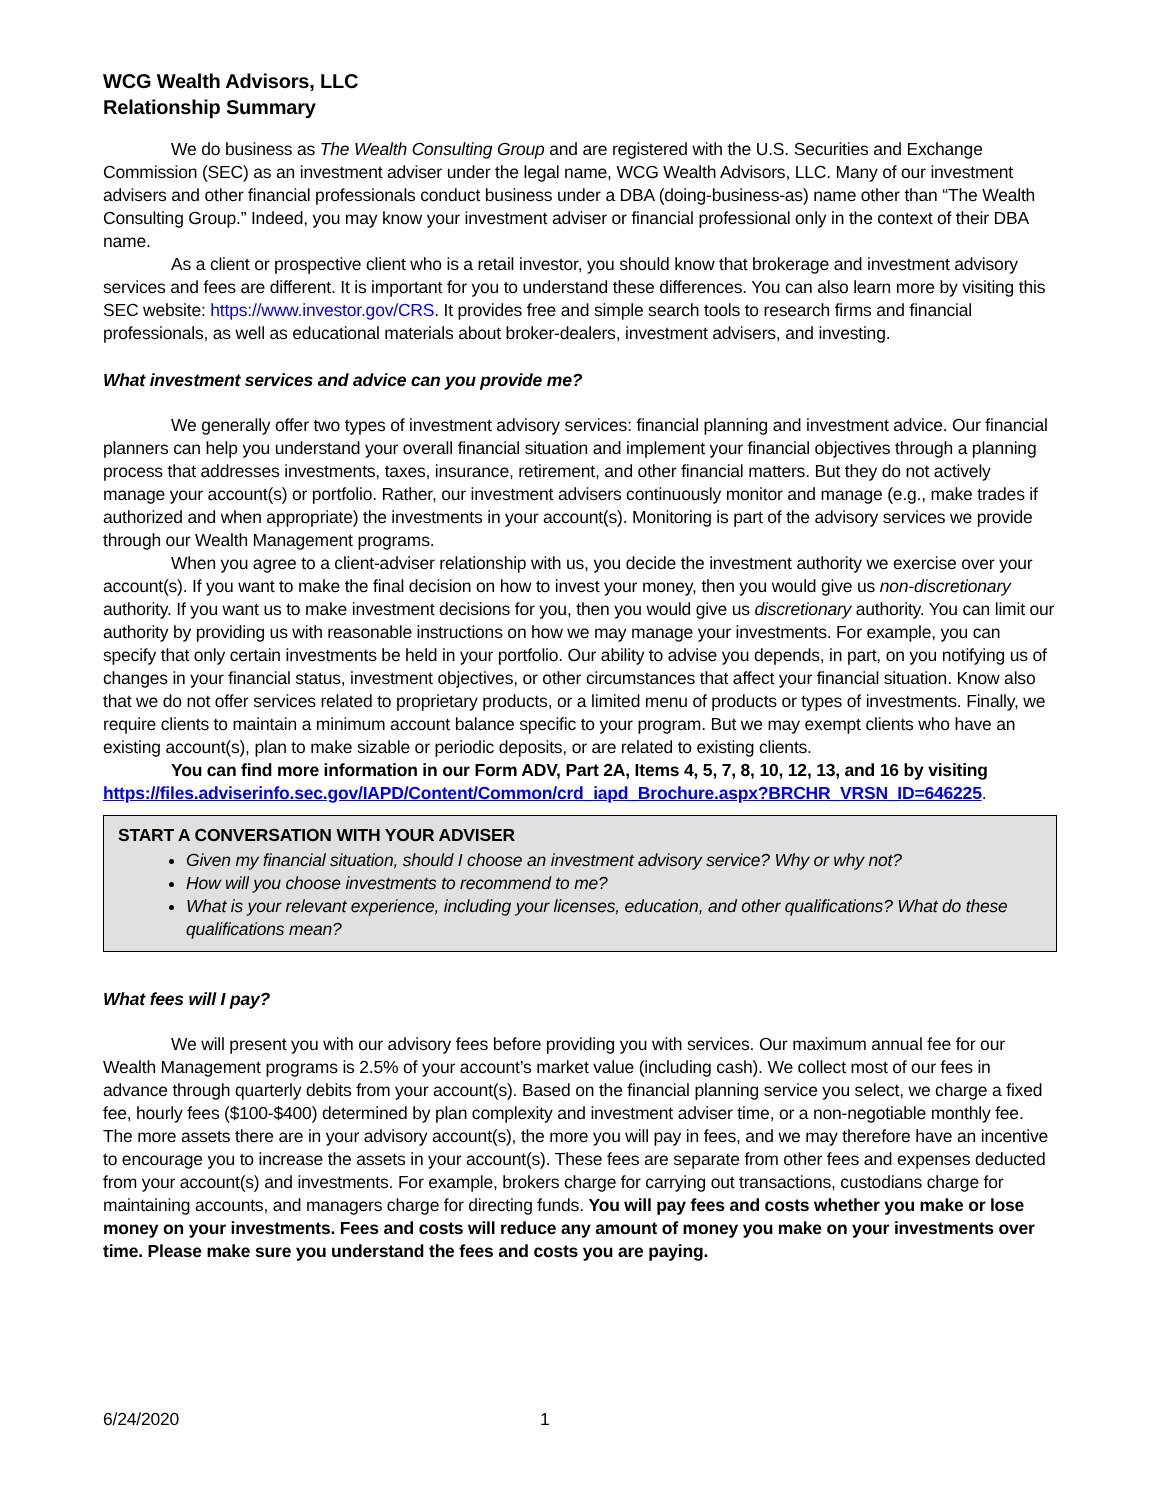WCG Wealth Advisors, LLC
Relationship Summary
We do business as The Wealth Consulting Group and are registered with the U.S. Securities and Exchange Commission (SEC) as an investment adviser under the legal name, WCG Wealth Advisors, LLC. Many of our investment advisers and other financial professionals conduct business under a DBA (doing-business-as) name other than “The Wealth Consulting Group.” Indeed, you may know your investment adviser or financial professional only in the context of their DBA name.
As a client or prospective client who is a retail investor, you should know that brokerage and investment advisory services and fees are different. It is important for you to understand these differences. You can also learn more by visiting this SEC website: https://www.investor.gov/CRS. It provides free and simple search tools to research firms and financial professionals, as well as educational materials about broker-dealers, investment advisers, and investing.
What investment services and advice can you provide me?
We generally offer two types of investment advisory services: financial planning and investment advice. Our financial planners can help you understand your overall financial situation and implement your financial objectives through a planning process that addresses investments, taxes, insurance, retirement, and other financial matters. But they do not actively manage your account(s) or portfolio. Rather, our investment advisers continuously monitor and manage (e.g., make trades if authorized and when appropriate) the investments in your account(s). Monitoring is part of the advisory services we provide through our Wealth Management programs.
When you agree to a client-adviser relationship with us, you decide the investment authority we exercise over your account(s). If you want to make the final decision on how to invest your money, then you would give us non-discretionary authority. If you want us to make investment decisions for you, then you would give us discretionary authority. You can limit our authority by providing us with reasonable instructions on how we may manage your investments. For example, you can specify that only certain investments be held in your portfolio. Our ability to advise you depends, in part, on you notifying us of changes in your financial status, investment objectives, or other circumstances that affect your financial situation. Know also that we do not offer services related to proprietary products, or a limited menu of products or types of investments. Finally, we require clients to maintain a minimum account balance specific to your program. But we may exempt clients who have an existing account(s), plan to make sizable or periodic deposits, or are related to existing clients.
You can find more information in our Form ADV, Part 2A, Items 4, 5, 7, 8, 10, 12, 13, and 16 by visiting https://files.adviserinfo.sec.gov/IAPD/Content/Common/crd_iapd_Brochure.aspx?BRCHR_VRSN_ID=646225.
START A CONVERSATION WITH YOUR ADVISER
Given my financial situation, should I choose an investment advisory service? Why or why not?
How will you choose investments to recommend to me?
What is your relevant experience, including your licenses, education, and other qualifications? What do these qualifications mean?
What fees will I pay?
We will present you with our advisory fees before providing you with services. Our maximum annual fee for our Wealth Management programs is 2.5% of your account’s market value (including cash). We collect most of our fees in advance through quarterly debits from your account(s). Based on the financial planning service you select, we charge a fixed fee, hourly fees ($100-$400) determined by plan complexity and investment adviser time, or a non-negotiable monthly fee. The more assets there are in your advisory account(s), the more you will pay in fees, and we may therefore have an incentive to encourage you to increase the assets in your account(s). These fees are separate from other fees and expenses deducted from your account(s) and investments. For example, brokers charge for carrying out transactions, custodians charge for maintaining accounts, and managers charge for directing funds. You will pay fees and costs whether you make or lose money on your investments. Fees and costs will reduce any amount of money you make on your investments over time. Please make sure you understand the fees and costs you are paying.
6/24/2020 1